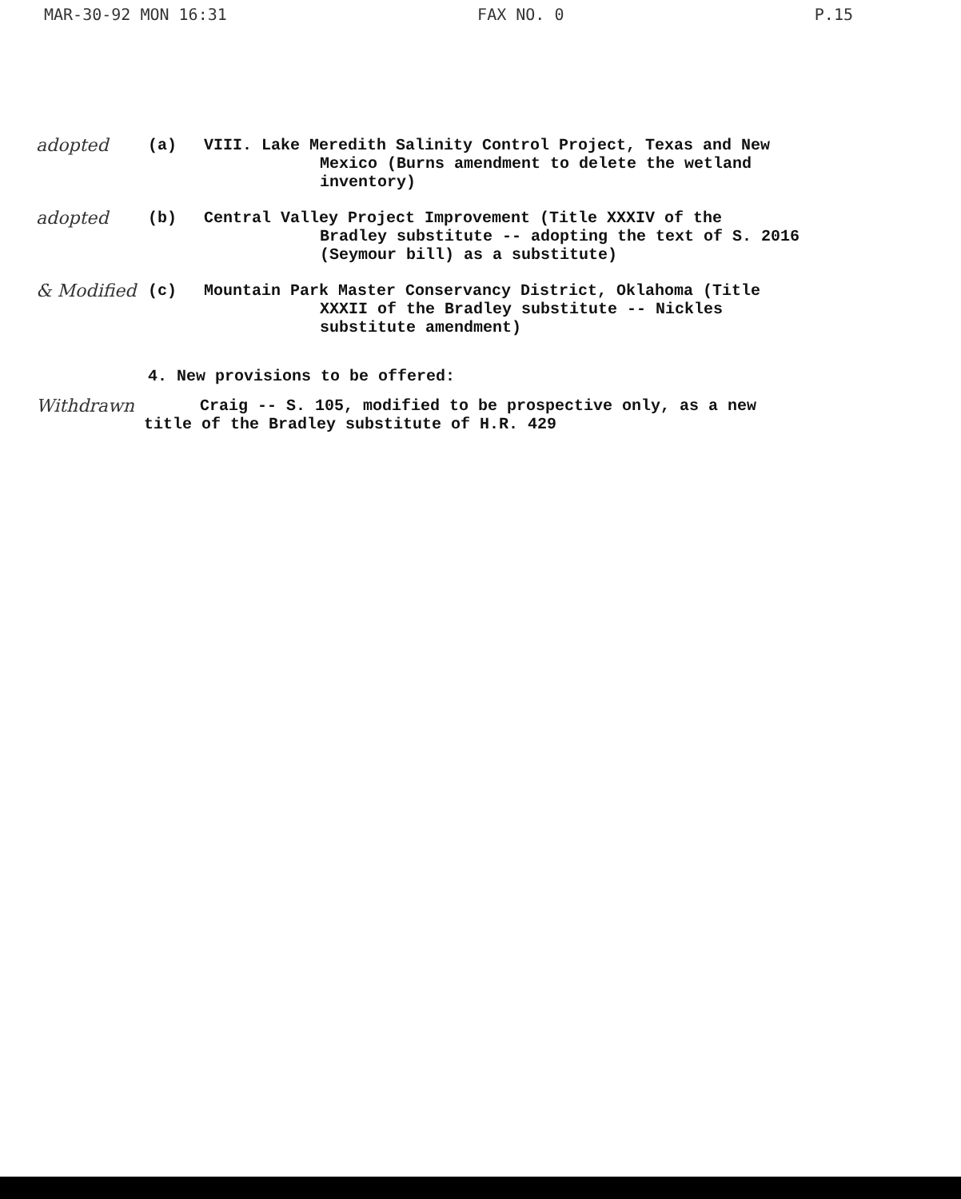MAR-30-92 MON 16:31 FAX NO. 0 P.15
adopted (a) VIII. Lake Meredith Salinity Control Project, Texas and New
Mexico (Burns amendment to delete the wetland
inventory)
adopted (b) Central Valley Project Improvement (Title XXXIV of the
Bradley substitute -- adopting the text of S. 2016
(Seymour bill) as a substitute)
& Modified (c) Mountain Park Master Conservancy District, Oklahoma (Title
XXXII of the Bradley substitute -- Nickles
substitute amendment)
4. New provisions to be offered:
Withdrawn Craig -- S. 105, modified to be prospective only, as a new
title of the Bradley substitute of H.R. 429